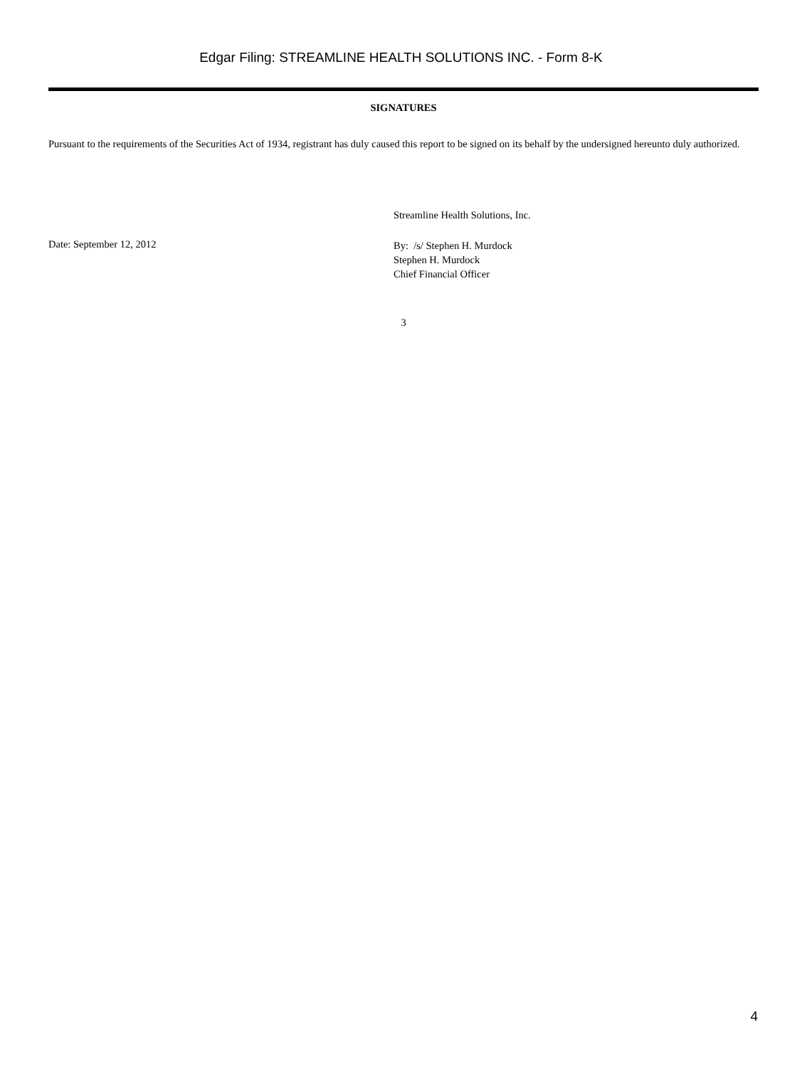Edgar Filing: STREAMLINE HEALTH SOLUTIONS INC. - Form 8-K
SIGNATURES
Pursuant to the requirements of the Securities Act of 1934, registrant has duly caused this report to be signed on its behalf by the undersigned hereunto duly authorized.
Streamline Health Solutions, Inc.
Date: September 12, 2012
By: /s/ Stephen H. Murdock
Stephen H. Murdock
Chief Financial Officer
3
4